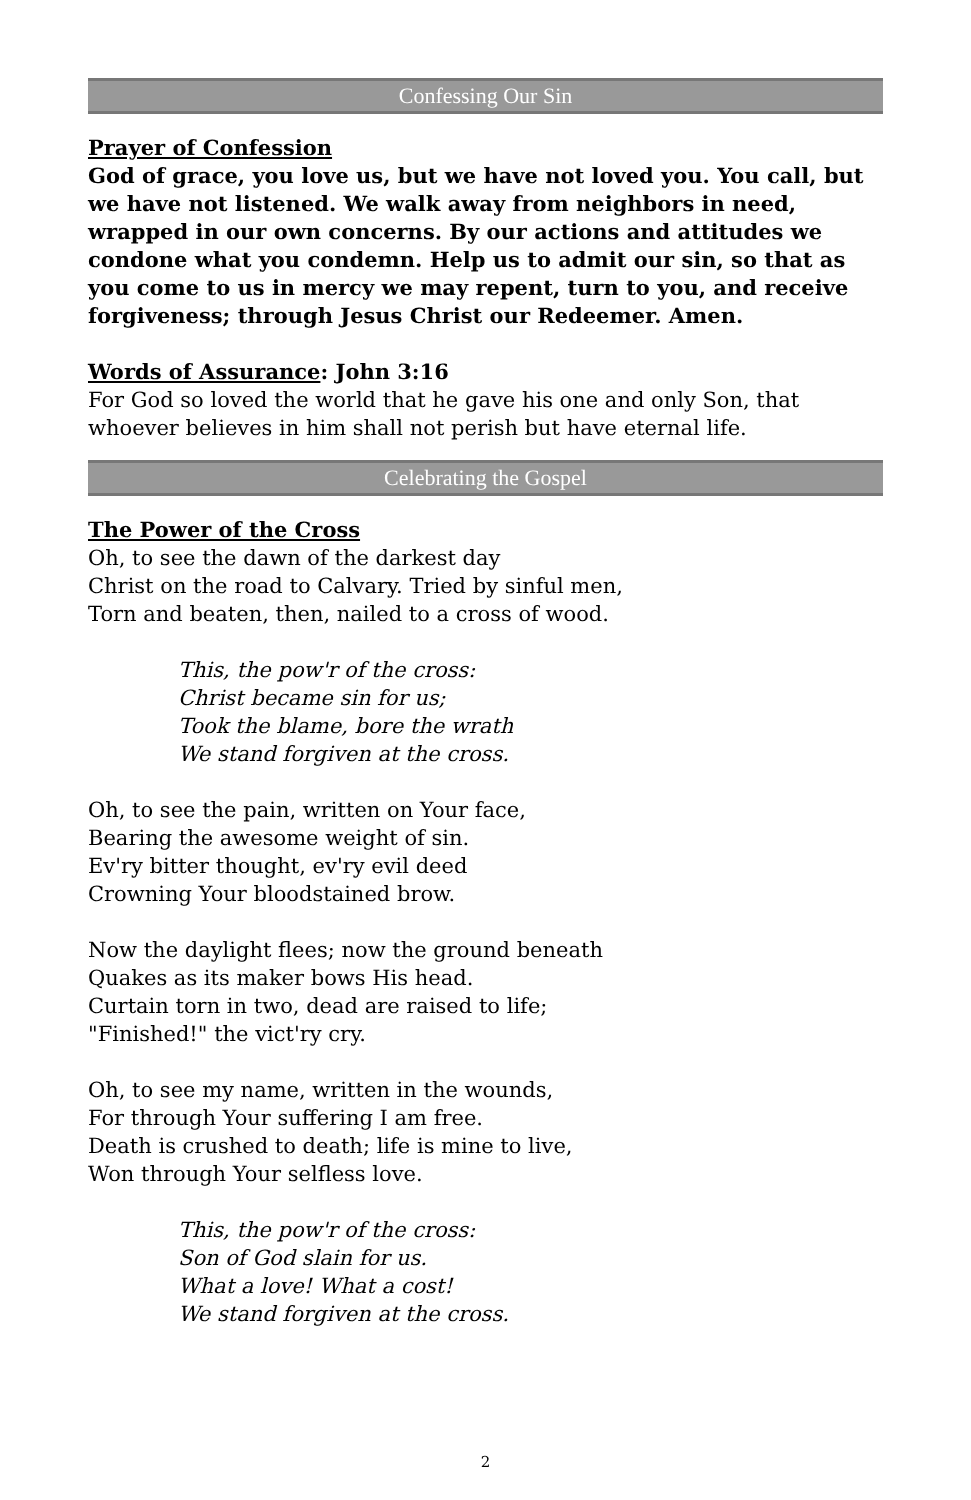Confessing Our Sin
Prayer of Confession
God of grace, you love us, but we have not loved you. You call, but we have not listened. We walk away from neighbors in need, wrapped in our own concerns. By our actions and attitudes we condone what you condemn. Help us to admit our sin, so that as you come to us in mercy we may repent, turn to you, and receive forgiveness; through Jesus Christ our Redeemer. Amen.
Words of Assurance: John 3:16
For God so loved the world that he gave his one and only Son, that whoever believes in him shall not perish but have eternal life.
Celebrating the Gospel
The Power of the Cross
Oh, to see the dawn of the darkest day
Christ on the road to Calvary. Tried by sinful men,
Torn and beaten, then, nailed to a cross of wood.
This, the pow'r of the cross:
Christ became sin for us;
Took the blame, bore the wrath
We stand forgiven at the cross.
Oh, to see the pain, written on Your face,
Bearing the awesome weight of sin.
Ev'ry bitter thought, ev'ry evil deed
Crowning Your bloodstained brow.
Now the daylight flees; now the ground beneath
Quakes as its maker bows His head.
Curtain torn in two, dead are raised to life;
"Finished!" the vict'ry cry.
Oh, to see my name, written in the wounds,
For through Your suffering I am free.
Death is crushed to death; life is mine to live,
Won through Your selfless love.
This, the pow'r of the cross:
Son of God slain for us.
What a love! What a cost!
We stand forgiven at the cross.
2